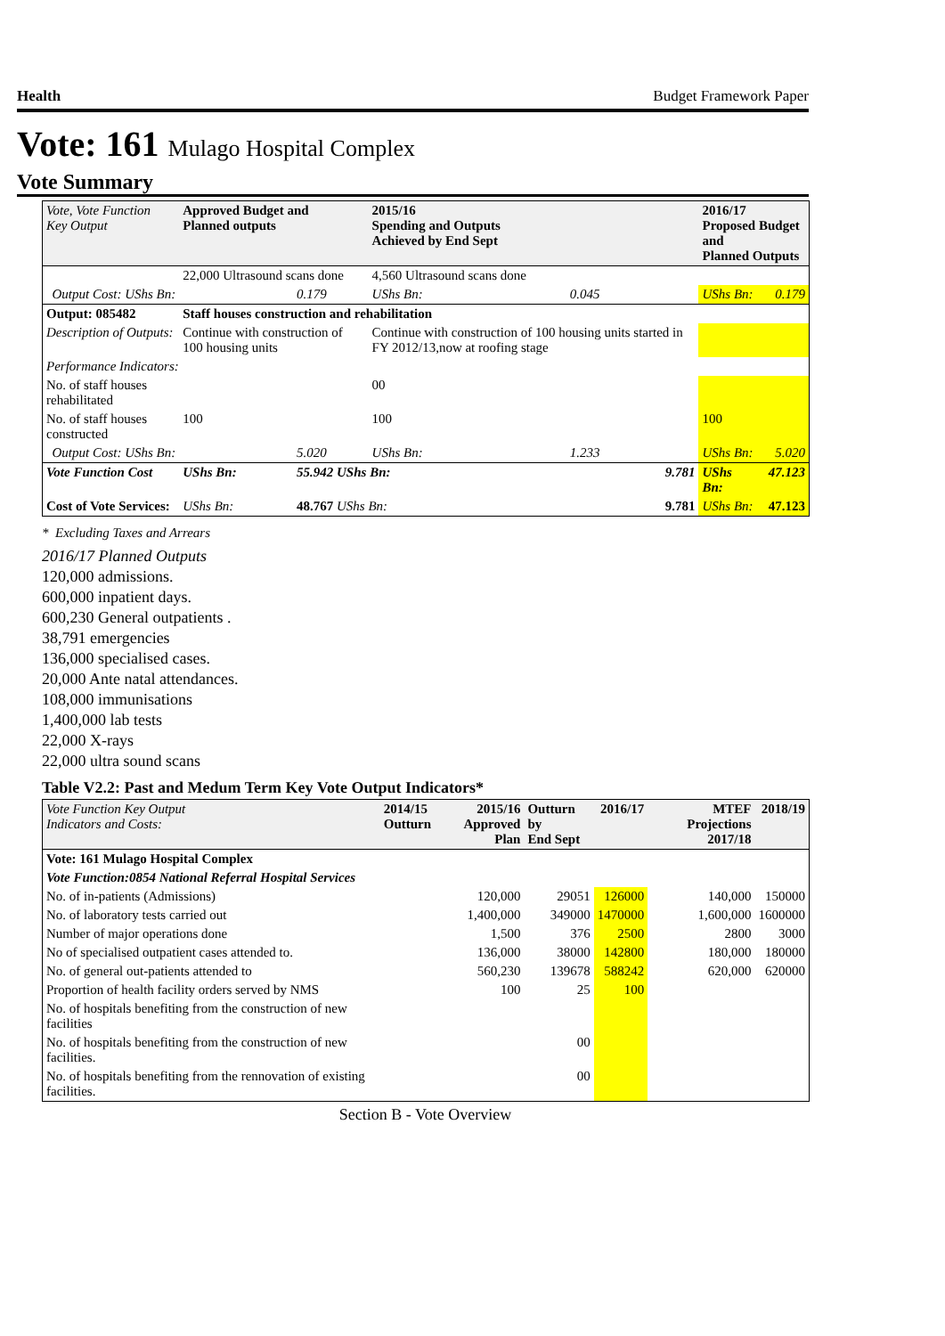Health Budget Framework Paper
Vote: 161 Mulago Hospital Complex
Vote Summary
| Vote, Vote Function Key Output | Approved Budget and Planned outputs | | 2015/16 Spending and Outputs Achieved by End Sept | | 2016/17 Proposed Budget and Planned Outputs | |
| --- | --- | --- | --- | --- | --- | --- |
| | 22,000 Ultrasound scans done | | 4,560 Ultrasound scans done | | | |
| Output Cost: UShs Bn: | | 0.179 | UShs Bn: | 0.045 | UShs Bn: | 0.179 |
| Output: 085482 | Staff houses construction and rehabilitation | | | | | |
| Description of Outputs: | Continue with construction of 100 housing units | | Continue with construction of 100 housing units started in FY 2012/13,now at roofing stage | | | |
| Performance Indicators: | | | | | | |
| No. of staff houses rehabilitated | | | 00 | | | |
| No. of staff houses constructed | 100 | | 100 | | 100 | |
| Output Cost: UShs Bn: | | 5.020 | UShs Bn: | 1.233 | UShs Bn: | 5.020 |
| Vote Function Cost | UShs Bn: | 55.942 UShs Bn: | | 9.781 | UShs Bn: | 47.123 |
| Cost of Vote Services: | UShs Bn: | 48.767 UShs Bn: | | 9.781 | UShs Bn: | 47.123 |
* Excluding Taxes and Arrears
2016/17 Planned Outputs
120,000 admissions.
600,000 inpatient days.
600,230 General outpatients .
38,791 emergencies
136,000 specialised cases.
20,000 Ante natal attendances.
108,000 immunisations
1,400,000 lab tests
22,000 X-rays
22,000 ultra sound scans
Table V2.2: Past and Medum Term Key Vote Output Indicators*
| Vote Function Key Output Indicators and Costs: | 2014/15 Outturn | 2015/16 Approved Plan | Outturn by End Sept | 2016/17 | MTEF Projections 2017/18 | 2018/19 |
| --- | --- | --- | --- | --- | --- | --- |
| Vote: 161 Mulago Hospital Complex | | | | | | |
| Vote Function:0854 National Referral Hospital Services | | | | | | |
| No. of in-patients (Admissions) | | 120,000 | 29051 | 126000 | 140,000 | 150000 |
| No. of laboratory tests carried out | | 1,400,000 | 349000 | 1470000 | 1,600,000 | 1600000 |
| Number of major operations done | | 1,500 | 376 | 2500 | 2800 | 3000 |
| No of specialised outpatient cases attended to. | | 136,000 | 38000 | 142800 | 180,000 | 180000 |
| No. of general out-patients attended to | | 560,230 | 139678 | 588242 | 620,000 | 620000 |
| Proportion of health facility orders served by NMS | | 100 | 25 | 100 | | |
| No. of hospitals benefiting from the construction of new facilities | | | | | | |
| No. of hospitals benefiting from the construction of new facilities. | | | 00 | | | |
| No. of hospitals benefiting from the rennovation of existing facilities. | | | 00 | | | |
Section B - Vote Overview